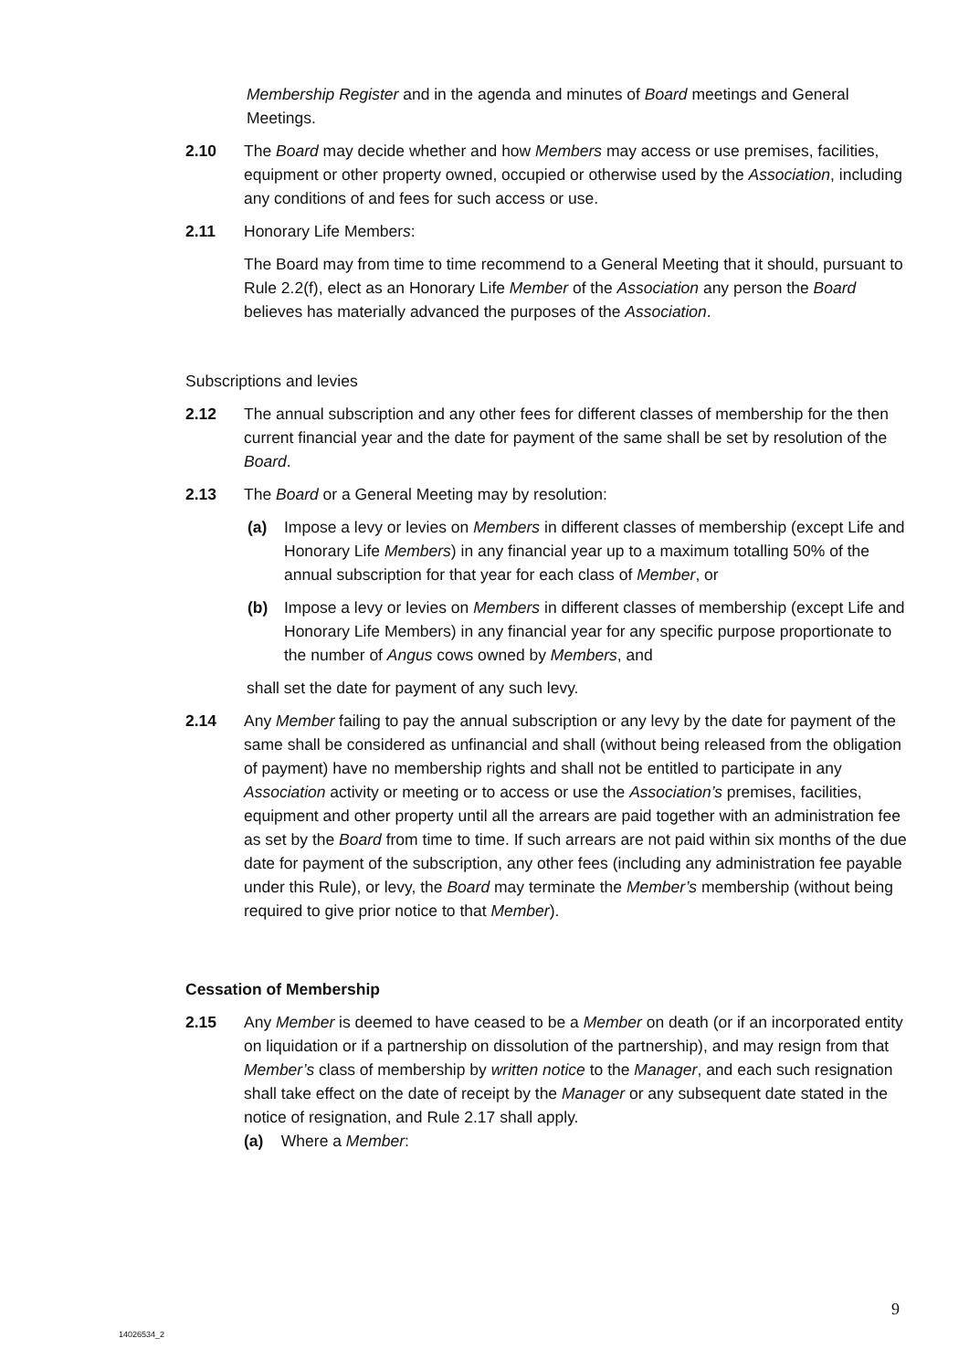Membership Register and in the agenda and minutes of Board meetings and General Meetings.
2.10 The Board may decide whether and how Members may access or use premises, facilities, equipment or other property owned, occupied or otherwise used by the Association, including any conditions of and fees for such access or use.
2.11 Honorary Life Members:
The Board may from time to time recommend to a General Meeting that it should, pursuant to Rule 2.2(f), elect as an Honorary Life Member of the Association any person the Board believes has materially advanced the purposes of the Association.
Subscriptions and levies
2.12 The annual subscription and any other fees for different classes of membership for the then current financial year and the date for payment of the same shall be set by resolution of the Board.
2.13 The Board or a General Meeting may by resolution:
(a) Impose a levy or levies on Members in different classes of membership (except Life and Honorary Life Members) in any financial year up to a maximum totalling 50% of the annual subscription for that year for each class of Member, or
(b) Impose a levy or levies on Members in different classes of membership (except Life and Honorary Life Members) in any financial year for any specific purpose proportionate to the number of Angus cows owned by Members, and
shall set the date for payment of any such levy.
2.14 Any Member failing to pay the annual subscription or any levy by the date for payment of the same shall be considered as unfinancial and shall (without being released from the obligation of payment) have no membership rights and shall not be entitled to participate in any Association activity or meeting or to access or use the Association’s premises, facilities, equipment and other property until all the arrears are paid together with an administration fee as set by the Board from time to time. If such arrears are not paid within six months of the due date for payment of the subscription, any other fees (including any administration fee payable under this Rule), or levy, the Board may terminate the Member’s membership (without being required to give prior notice to that Member).
Cessation of Membership
2.15 Any Member is deemed to have ceased to be a Member on death (or if an incorporated entity on liquidation or if a partnership on dissolution of the partnership), and may resign from that Member’s class of membership by written notice to the Manager, and each such resignation shall take effect on the date of receipt by the Manager or any subsequent date stated in the notice of resignation, and Rule 2.17 shall apply.
(a) Where a Member:
9
14026534_2